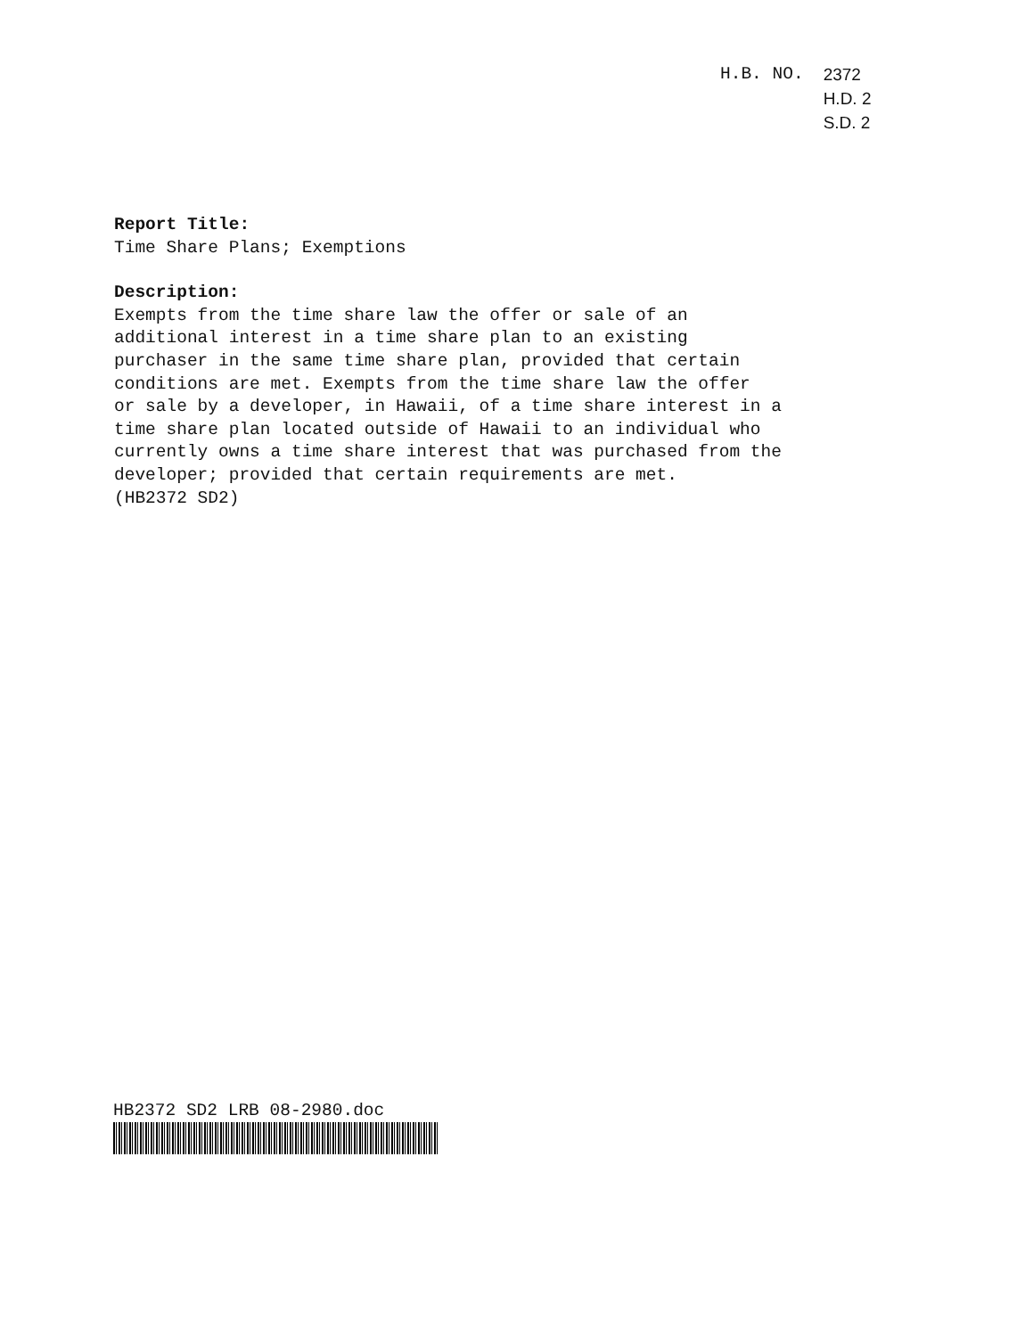H.B. NO. 2372
H.D. 2
S.D. 2
Report Title:
Time Share Plans; Exemptions
Description:
Exempts from the time share law the offer or sale of an
additional interest in a time share plan to an existing
purchaser in the same time share plan, provided that certain
conditions are met. Exempts from the time share law the offer
or sale by a developer, in Hawaii, of a time share interest in a
time share plan located outside of Hawaii to an individual who
currently owns a time share interest that was purchased from the
developer; provided that certain requirements are met.
(HB2372 SD2)
HB2372 SD2 LRB 08-2980.doc